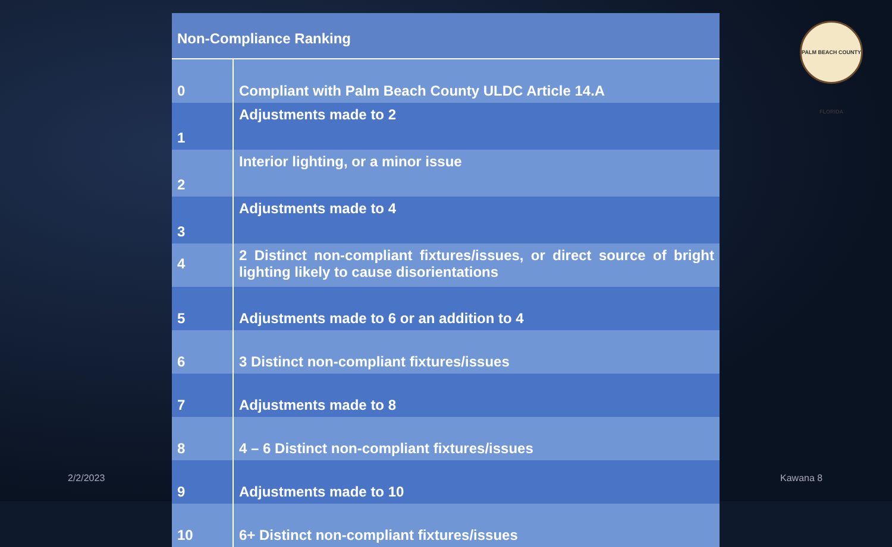PALM BEACH COUNTY FLORIDA
| Non-Compliance Ranking | |
| --- | --- |
| 0 | Compliant with Palm Beach County ULDC Article 14.A |
| 1 | Adjustments made to 2 |
| 2 | Interior lighting, or a minor issue |
| 3 | Adjustments made to 4 |
| 4 | 2 Distinct non-compliant fixtures/issues, or direct source of bright lighting likely to cause disorientations |
| 5 | Adjustments made to 6 or an addition to 4 |
| 6 | 3 Distinct non-compliant fixtures/issues |
| 7 | Adjustments made to 8 |
| 8 | 4 – 6 Distinct non-compliant fixtures/issues |
| 9 | Adjustments made to 10 |
| 10 | 6+ Distinct non-compliant fixtures/issues |
2/2/2023 Kawana 8